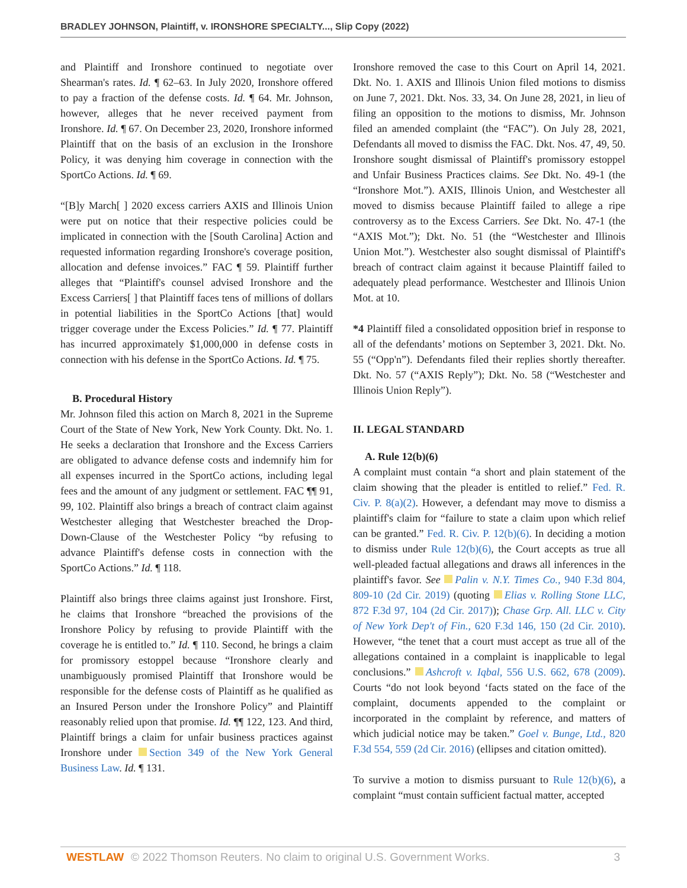BRADLEY JOHNSON, Plaintiff, v. IRONSHORE SPECIALTY..., Slip Copy (2022)
and Plaintiff and Ironshore continued to negotiate over Shearman's rates. Id. ¶ 62–63. In July 2020, Ironshore offered to pay a fraction of the defense costs. Id. ¶ 64. Mr. Johnson, however, alleges that he never received payment from Ironshore. Id. ¶ 67. On December 23, 2020, Ironshore informed Plaintiff that on the basis of an exclusion in the Ironshore Policy, it was denying him coverage in connection with the SportCo Actions. Id. ¶ 69.
“[B]y March[ ] 2020 excess carriers AXIS and Illinois Union were put on notice that their respective policies could be implicated in connection with the [South Carolina] Action and requested information regarding Ironshore's coverage position, allocation and defense invoices.” FAC ¶ 59. Plaintiff further alleges that “Plaintiff's counsel advised Ironshore and the Excess Carriers[ ] that Plaintiff faces tens of millions of dollars in potential liabilities in the SportCo Actions [that] would trigger coverage under the Excess Policies.” Id. ¶ 77. Plaintiff has incurred approximately $1,000,000 in defense costs in connection with his defense in the SportCo Actions. Id. ¶ 75.
B. Procedural History
Mr. Johnson filed this action on March 8, 2021 in the Supreme Court of the State of New York, New York County. Dkt. No. 1. He seeks a declaration that Ironshore and the Excess Carriers are obligated to advance defense costs and indemnify him for all expenses incurred in the SportCo actions, including legal fees and the amount of any judgment or settlement. FAC ¶¶ 91, 99, 102. Plaintiff also brings a breach of contract claim against Westchester alleging that Westchester breached the Drop-Down-Clause of the Westchester Policy “by refusing to advance Plaintiff's defense costs in connection with the SportCo Actions.” Id. ¶ 118.
Plaintiff also brings three claims against just Ironshore. First, he claims that Ironshore “breached the provisions of the Ironshore Policy by refusing to provide Plaintiff with the coverage he is entitled to.” Id. ¶ 110. Second, he brings a claim for promissory estoppel because “Ironshore clearly and unambiguously promised Plaintiff that Ironshore would be responsible for the defense costs of Plaintiff as he qualified as an Insured Person under the Ironshore Policy” and Plaintiff reasonably relied upon that promise. Id. ¶¶ 122, 123. And third, Plaintiff brings a claim for unfair business practices against Ironshore under Section 349 of the New York General Business Law. Id. ¶ 131.
Ironshore removed the case to this Court on April 14, 2021. Dkt. No. 1. AXIS and Illinois Union filed motions to dismiss on June 7, 2021. Dkt. Nos. 33, 34. On June 28, 2021, in lieu of filing an opposition to the motions to dismiss, Mr. Johnson filed an amended complaint (the “FAC”). On July 28, 2021, Defendants all moved to dismiss the FAC. Dkt. Nos. 47, 49, 50. Ironshore sought dismissal of Plaintiff's promissory estoppel and Unfair Business Practices claims. See Dkt. No. 49-1 (the “Ironshore Mot.”). AXIS, Illinois Union, and Westchester all moved to dismiss because Plaintiff failed to allege a ripe controversy as to the Excess Carriers. See Dkt. No. 47-1 (the “AXIS Mot.”); Dkt. No. 51 (the “Westchester and Illinois Union Mot.”). Westchester also sought dismissal of Plaintiff's breach of contract claim against it because Plaintiff failed to adequately plead performance. Westchester and Illinois Union Mot. at 10.
*4 Plaintiff filed a consolidated opposition brief in response to all of the defendants’ motions on September 3, 2021. Dkt. No. 55 (“Opp'n”). Defendants filed their replies shortly thereafter. Dkt. No. 57 (“AXIS Reply”); Dkt. No. 58 (“Westchester and Illinois Union Reply”).
II. LEGAL STANDARD
A. Rule 12(b)(6)
A complaint must contain “a short and plain statement of the claim showing that the pleader is entitled to relief.” Fed. R. Civ. P. 8(a)(2). However, a defendant may move to dismiss a plaintiff's claim for “failure to state a claim upon which relief can be granted.” Fed. R. Civ. P. 12(b)(6). In deciding a motion to dismiss under Rule 12(b)(6), the Court accepts as true all well-pleaded factual allegations and draws all inferences in the plaintiff's favor. See Palin v. N.Y. Times Co., 940 F.3d 804, 809-10 (2d Cir. 2019) (quoting Elias v. Rolling Stone LLC, 872 F.3d 97, 104 (2d Cir. 2017)); Chase Grp. All. LLC v. City of New York Dep't of Fin., 620 F.3d 146, 150 (2d Cir. 2010). However, “the tenet that a court must accept as true all of the allegations contained in a complaint is inapplicable to legal conclusions.” Ashcroft v. Iqbal, 556 U.S. 662, 678 (2009). Courts “do not look beyond ‘facts stated on the face of the complaint, documents appended to the complaint or incorporated in the complaint by reference, and matters of which judicial notice may be taken.” Goel v. Bunge, Ltd., 820 F.3d 554, 559 (2d Cir. 2016) (ellipses and citation omitted).
To survive a motion to dismiss pursuant to Rule 12(b)(6), a complaint “must contain sufficient factual matter, accepted
WESTLAW © 2022 Thomson Reuters. No claim to original U.S. Government Works. 3